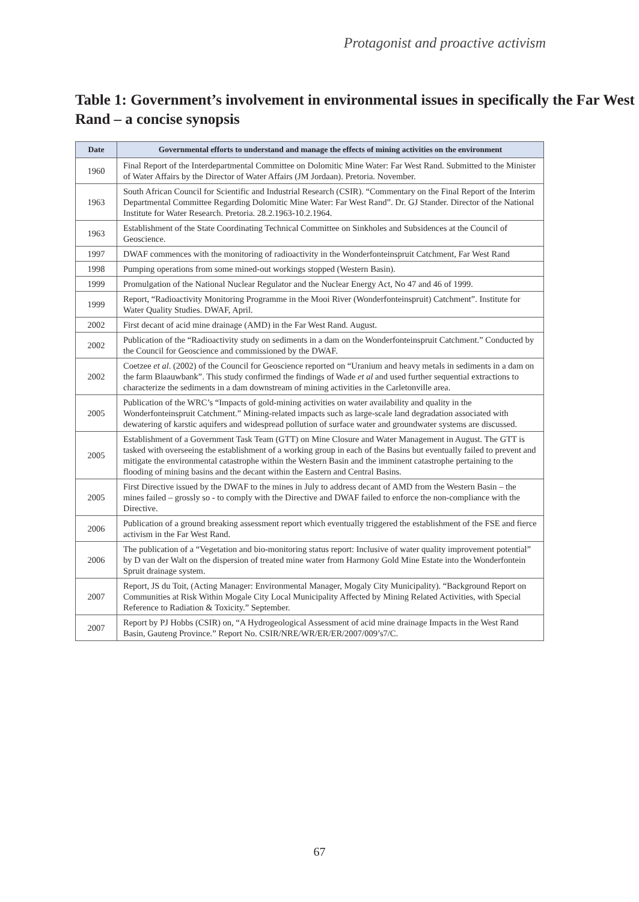Protagonist and proactive activism
Table 1: Government’s involvement in environmental issues in specifically the Far West Rand – a concise synopsis
| Date | Governmental efforts to understand and manage the effects of mining activities on the environment |
| --- | --- |
| 1960 | Final Report of the Interdepartmental Committee on Dolomitic Mine Water: Far West Rand. Submitted to the Minister of Water Affairs by the Director of Water Affairs (JM Jordaan). Pretoria. November. |
| 1963 | South African Council for Scientific and Industrial Research (CSIR). “Commentary on the Final Report of the Interim Departmental Committee Regarding Dolomitic Mine Water: Far West Rand”. Dr. GJ Stander. Director of the National Institute for Water Research. Pretoria. 28.2.1963-10.2.1964. |
| 1963 | Establishment of the State Coordinating Technical Committee on Sinkholes and Subsidences at the Council of Geoscience. |
| 1997 | DWAF commences with the monitoring of radioactivity in the Wonderfonteinspruit Catchment, Far West Rand |
| 1998 | Pumping operations from some mined-out workings stopped (Western Basin). |
| 1999 | Promulgation of the National Nuclear Regulator and the Nuclear Energy Act, No 47 and 46 of 1999. |
| 1999 | Report, “Radioactivity Monitoring Programme in the Mooi River (Wonderfonteinspruit) Catchment”. Institute for Water Quality Studies. DWAF, April. |
| 2002 | First decant of acid mine drainage (AMD) in the Far West Rand. August. |
| 2002 | Publication of the “Radioactivity study on sediments in a dam on the Wonderfonteinspruit Catchment.” Conducted by the Council for Geoscience and commissioned by the DWAF. |
| 2002 | Coetzee et al . (2002) of the Council for Geoscience reported on “Uranium and heavy metals in sediments in a dam on the farm Blaauwbank”. This study confirmed the findings of Wade et al and used further sequential extractions to characterize the sediments in a dam downstream of mining activities in the Carletonville area. |
| 2005 | Publication of the WRC’s “Impacts of gold-mining activities on water availability and quality in the Wonderfonteinspruit Catchment.” Mining-related impacts such as large-scale land degradation associated with dewatering of karstic aquifers and widespread pollution of surface water and groundwater systems are discussed. |
| 2005 | Establishment of a Government Task Team (GTT) on Mine Closure and Water Management in August. The GTT is tasked with overseeing the establishment of a working group in each of the Basins but eventually failed to prevent and mitigate the environmental catastrophe within the Western Basin and the imminent catastrophe pertaining to the flooding of mining basins and the decant within the Eastern and Central Basins. |
| 2005 | First Directive issued by the DWAF to the mines in July to address decant of AMD from the Western Basin – the mines failed – grossly so - to comply with the Directive and DWAF failed to enforce the non-compliance with the Directive. |
| 2006 | Publication of a ground breaking assessment report which eventually triggered the establishment of the FSE and fierce activism in the Far West Rand. |
| 2006 | The publication of a “Vegetation and bio-monitoring status report: Inclusive of water quality improvement potential” by D van der Walt on the dispersion of treated mine water from Harmony Gold Mine Estate into the Wonderfontein Spruit drainage system. |
| 2007 | Report, JS du Toit, (Acting Manager: Environmental Manager, Mogaly City Municipality). “Background Report on Communities at Risk Within Mogale City Local Municipality Affected by Mining Related Activities, with Special Reference to Radiation & Toxicity.” September. |
| 2007 | Report by PJ Hobbs (CSIR) on, “A Hydrogeological Assessment of acid mine drainage Impacts in the West Rand Basin, Gauteng Province.” Report No. CSIR/NRE/WR/ER/ER/2007/009’s7/C. |
67